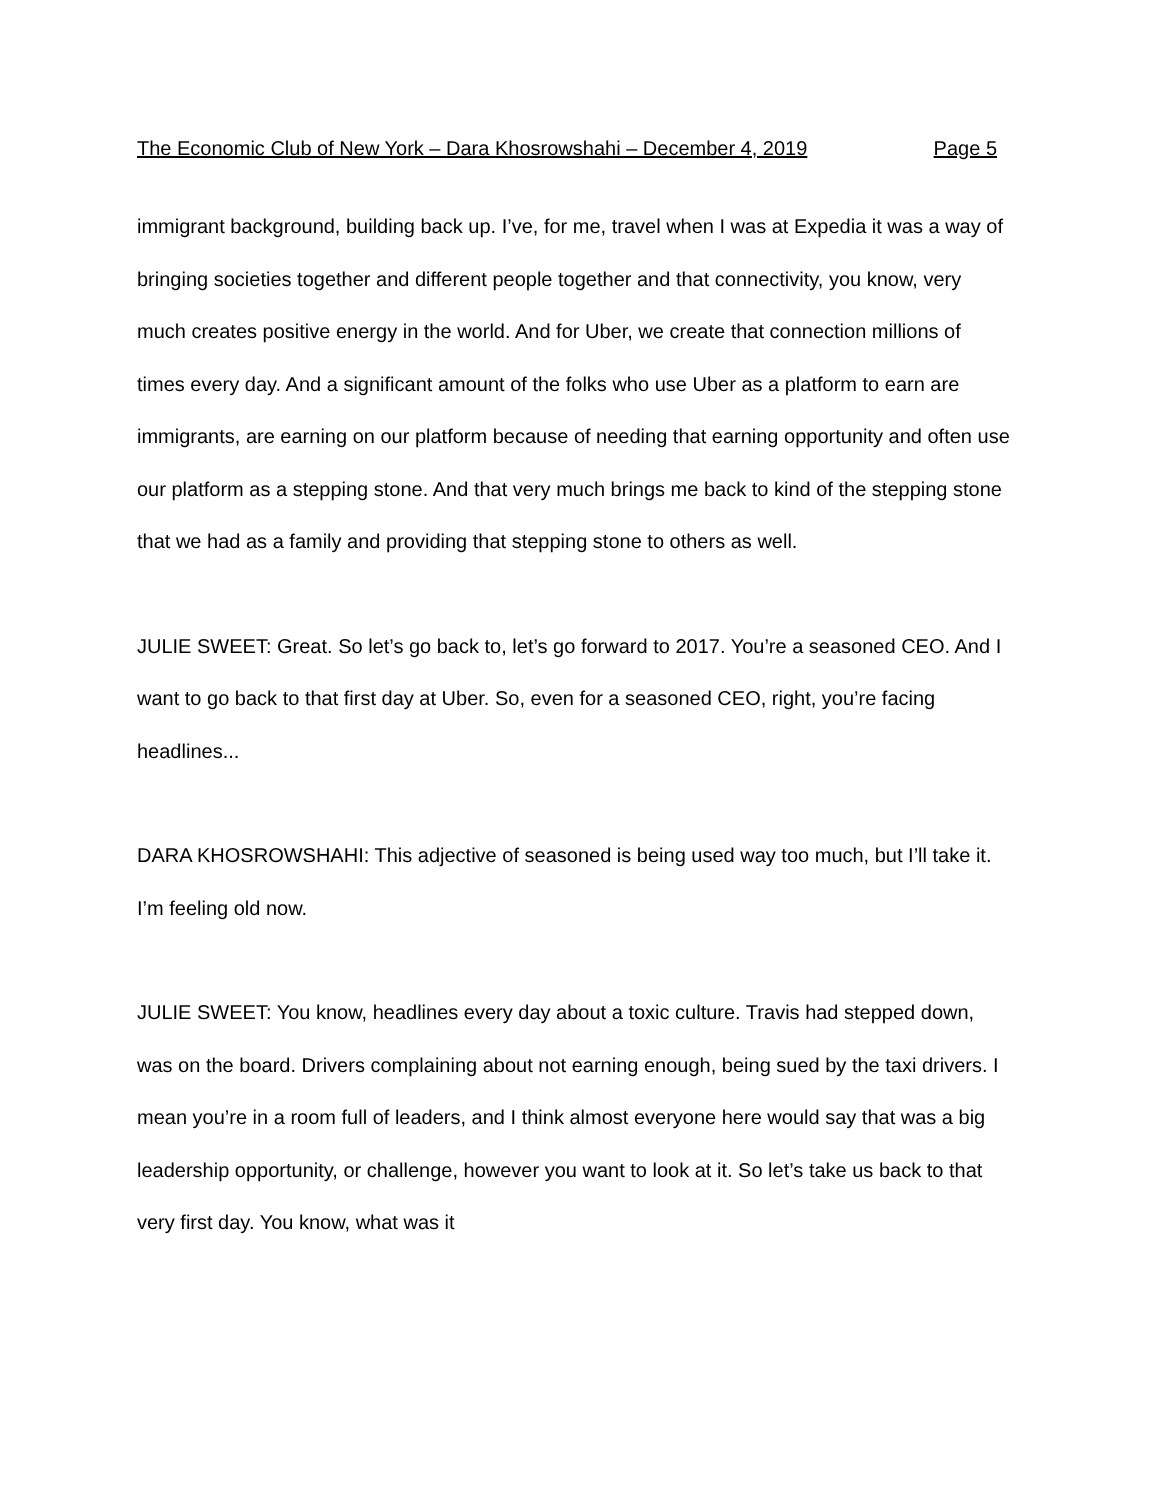The Economic Club of New York – Dara Khosrowshahi – December 4, 2019 Page 5
immigrant background, building back up. I’ve, for me, travel when I was at Expedia it was a way of bringing societies together and different people together and that connectivity, you know, very much creates positive energy in the world. And for Uber, we create that connection millions of times every day. And a significant amount of the folks who use Uber as a platform to earn are immigrants, are earning on our platform because of needing that earning opportunity and often use our platform as a stepping stone. And that very much brings me back to kind of the stepping stone that we had as a family and providing that stepping stone to others as well.
JULIE SWEET: Great. So let’s go back to, let’s go forward to 2017. You’re a seasoned CEO. And I want to go back to that first day at Uber. So, even for a seasoned CEO, right, you’re facing headlines...
DARA KHOSROWSHAHI: This adjective of seasoned is being used way too much, but I’ll take it. I’m feeling old now.
JULIE SWEET: You know, headlines every day about a toxic culture. Travis had stepped down, was on the board. Drivers complaining about not earning enough, being sued by the taxi drivers. I mean you’re in a room full of leaders, and I think almost everyone here would say that was a big leadership opportunity, or challenge, however you want to look at it. So let’s take us back to that very first day. You know, what was it